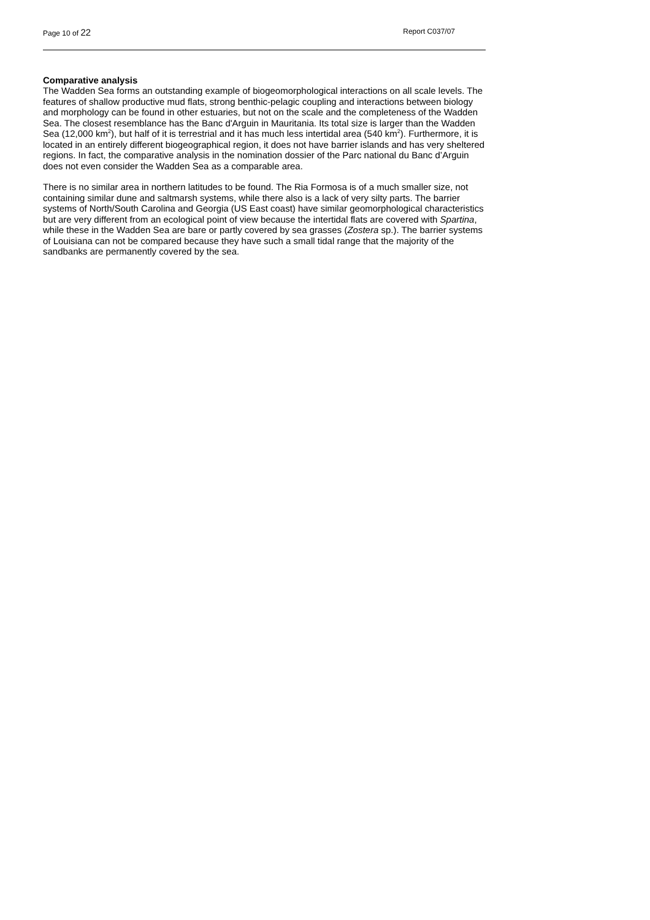Page 10 of 22 Report C037/07
Comparative analysis
The Wadden Sea forms an outstanding example of biogeomorphological interactions on all scale levels. The features of shallow productive mud flats, strong benthic-pelagic coupling and interactions between biology and morphology can be found in other estuaries, but not on the scale and the completeness of the Wadden Sea. The closest resemblance has the Banc d'Arguin in Mauritania. Its total size is larger than the Wadden Sea (12,000 km<sup>2</sup>), but half of it is terrestrial and it has much less intertidal area (540 km<sup>2</sup>). Furthermore, it is located in an entirely different biogeographical region, it does not have barrier islands and has very sheltered regions. In fact, the comparative analysis in the nomination dossier of the Parc national du Banc d’Arguin does not even consider the Wadden Sea as a comparable area.
There is no similar area in northern latitudes to be found. The Ria Formosa is of a much smaller size, not containing similar dune and saltmarsh systems, while there also is a lack of very silty parts. The barrier systems of North/South Carolina and Georgia (US East coast) have similar geomorphological characteristics but are very different from an ecological point of view because the intertidal flats are covered with Spartina, while these in the Wadden Sea are bare or partly covered by sea grasses (Zostera sp.). The barrier systems of Louisiana can not be compared because they have such a small tidal range that the majority of the sandbanks are permanently covered by the sea.